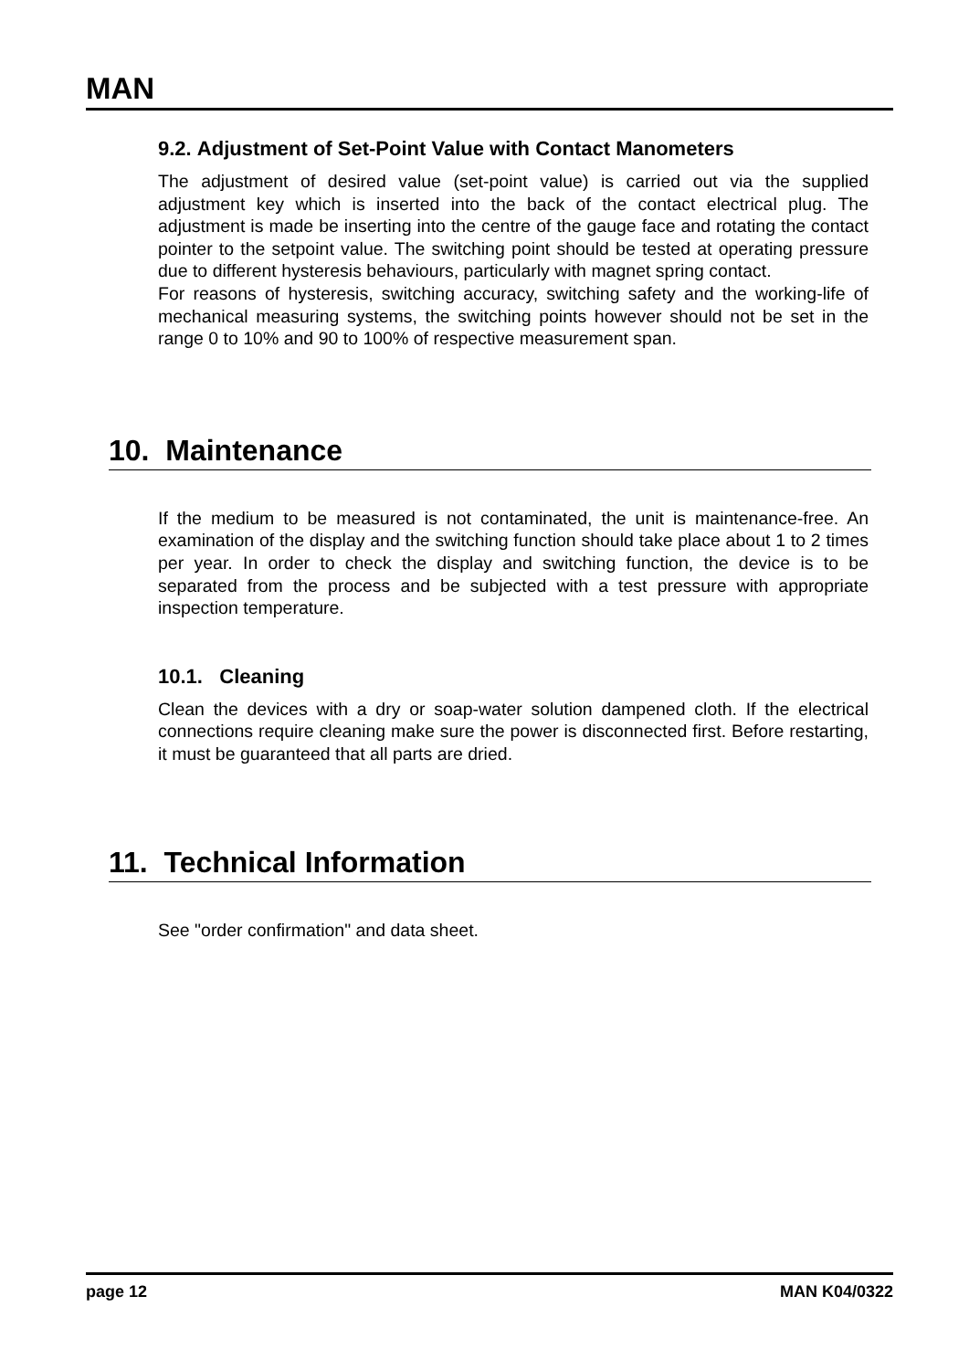MAN
9.2. Adjustment of Set-Point Value with Contact Manometers
The adjustment of desired value (set-point value) is carried out via the supplied adjustment key which is inserted into the back of the contact electrical plug. The adjustment is made be inserting into the centre of the gauge face and rotating the contact pointer to the setpoint value. The switching point should be tested at operating pressure due to different hysteresis behaviours, particularly with magnet spring contact.
For reasons of hysteresis, switching accuracy, switching safety and the working-life of mechanical measuring systems, the switching points however should not be set in the range 0 to 10% and 90 to 100% of respective measurement span.
10. Maintenance
If the medium to be measured is not contaminated, the unit is maintenance-free. An examination of the display and the switching function should take place about 1 to 2 times per year. In order to check the display and switching function, the device is to be separated from the process and be subjected with a test pressure with appropriate inspection temperature.
10.1. Cleaning
Clean the devices with a dry or soap-water solution dampened cloth. If the electrical connections require cleaning make sure the power is disconnected first. Before restarting, it must be guaranteed that all parts are dried.
11. Technical Information
See "order confirmation" and data sheet.
page 12 MAN K04/0322